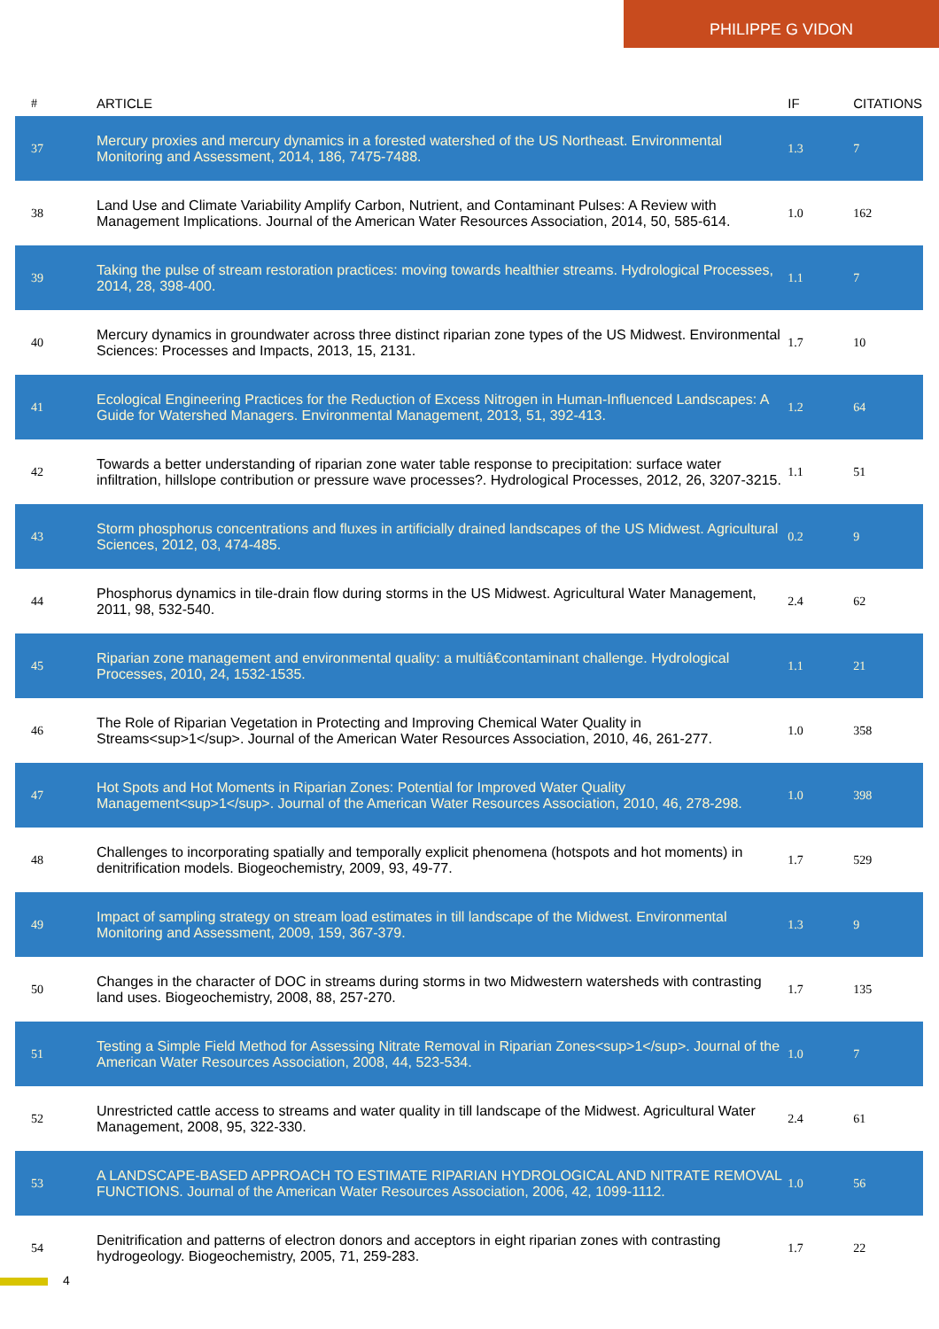PHILIPPE G VIDON
| # | ARTICLE | IF | CITATIONS |
| --- | --- | --- | --- |
| 37 | Mercury proxies and mercury dynamics in a forested watershed of the US Northeast. Environmental Monitoring and Assessment, 2014, 186, 7475-7488. | 1.3 | 7 |
| 38 | Land Use and Climate Variability Amplify Carbon, Nutrient, and Contaminant Pulses: A Review with Management Implications. Journal of the American Water Resources Association, 2014, 50, 585-614. | 1.0 | 162 |
| 39 | Taking the pulse of stream restoration practices: moving towards healthier streams. Hydrological Processes, 2014, 28, 398-400. | 1.1 | 7 |
| 40 | Mercury dynamics in groundwater across three distinct riparian zone types of the US Midwest. Environmental Sciences: Processes and Impacts, 2013, 15, 2131. | 1.7 | 10 |
| 41 | Ecological Engineering Practices for the Reduction of Excess Nitrogen in Human-Influenced Landscapes: A Guide for Watershed Managers. Environmental Management, 2013, 51, 392-413. | 1.2 | 64 |
| 42 | Towards a better understanding of riparian zone water table response to precipitation: surface water infiltration, hillslope contribution or pressure wave processes?. Hydrological Processes, 2012, 26, 3207-3215. | 1.1 | 51 |
| 43 | Storm phosphorus concentrations and fluxes in artificially drained landscapes of the US Midwest. Agricultural Sciences, 2012, 03, 474-485. | 0.2 | 9 |
| 44 | Phosphorus dynamics in tile-drain flow during storms in the US Midwest. Agricultural Water Management, 2011, 98, 532-540. | 2.4 | 62 |
| 45 | Riparian zone management and environmental quality: a multiâ€contaminant challenge. Hydrological Processes, 2010, 24, 1532-1535. | 1.1 | 21 |
| 46 | The Role of Riparian Vegetation in Protecting and Improving Chemical Water Quality in Streams<sup>1</sup>. Journal of the American Water Resources Association, 2010, 46, 261-277. | 1.0 | 358 |
| 47 | Hot Spots and Hot Moments in Riparian Zones: Potential for Improved Water Quality Management<sup>1</sup>. Journal of the American Water Resources Association, 2010, 46, 278-298. | 1.0 | 398 |
| 48 | Challenges to incorporating spatially and temporally explicit phenomena (hotspots and hot moments) in denitrification models. Biogeochemistry, 2009, 93, 49-77. | 1.7 | 529 |
| 49 | Impact of sampling strategy on stream load estimates in till landscape of the Midwest. Environmental Monitoring and Assessment, 2009, 159, 367-379. | 1.3 | 9 |
| 50 | Changes in the character of DOC in streams during storms in two Midwestern watersheds with contrasting land uses. Biogeochemistry, 2008, 88, 257-270. | 1.7 | 135 |
| 51 | Testing a Simple Field Method for Assessing Nitrate Removal in Riparian Zones<sup>1</sup>. Journal of the American Water Resources Association, 2008, 44, 523-534. | 1.0 | 7 |
| 52 | Unrestricted cattle access to streams and water quality in till landscape of the Midwest. Agricultural Water Management, 2008, 95, 322-330. | 2.4 | 61 |
| 53 | A LANDSCAPE-BASED APPROACH TO ESTIMATE RIPARIAN HYDROLOGICAL AND NITRATE REMOVAL FUNCTIONS. Journal of the American Water Resources Association, 2006, 42, 1099-1112. | 1.0 | 56 |
| 54 | Denitrification and patterns of electron donors and acceptors in eight riparian zones with contrasting hydrogeology. Biogeochemistry, 2005, 71, 259-283. | 1.7 | 22 |
4